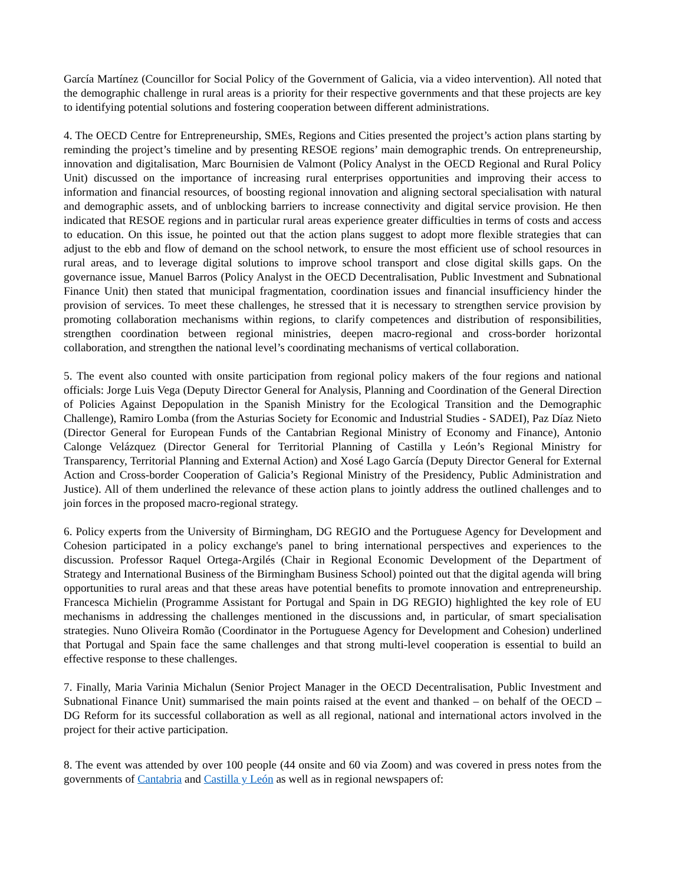García Martínez (Councillor for Social Policy of the Government of Galicia, via a video intervention). All noted that the demographic challenge in rural areas is a priority for their respective governments and that these projects are key to identifying potential solutions and fostering cooperation between different administrations.
4. The OECD Centre for Entrepreneurship, SMEs, Regions and Cities presented the project’s action plans starting by reminding the project’s timeline and by presenting RESOE regions’ main demographic trends. On entrepreneurship, innovation and digitalisation, Marc Bournisien de Valmont (Policy Analyst in the OECD Regional and Rural Policy Unit) discussed on the importance of increasing rural enterprises opportunities and improving their access to information and financial resources, of boosting regional innovation and aligning sectoral specialisation with natural and demographic assets, and of unblocking barriers to increase connectivity and digital service provision. He then indicated that RESOE regions and in particular rural areas experience greater difficulties in terms of costs and access to education. On this issue, he pointed out that the action plans suggest to adopt more flexible strategies that can adjust to the ebb and flow of demand on the school network, to ensure the most efficient use of school resources in rural areas, and to leverage digital solutions to improve school transport and close digital skills gaps. On the governance issue, Manuel Barros (Policy Analyst in the OECD Decentralisation, Public Investment and Subnational Finance Unit) then stated that municipal fragmentation, coordination issues and financial insufficiency hinder the provision of services. To meet these challenges, he stressed that it is necessary to strengthen service provision by promoting collaboration mechanisms within regions, to clarify competences and distribution of responsibilities, strengthen coordination between regional ministries, deepen macro-regional and cross-border horizontal collaboration, and strengthen the national level’s coordinating mechanisms of vertical collaboration.
5. The event also counted with onsite participation from regional policy makers of the four regions and national officials: Jorge Luis Vega (Deputy Director General for Analysis, Planning and Coordination of the General Direction of Policies Against Depopulation in the Spanish Ministry for the Ecological Transition and the Demographic Challenge), Ramiro Lomba (from the Asturias Society for Economic and Industrial Studies - SADEI), Paz Díaz Nieto (Director General for European Funds of the Cantabrian Regional Ministry of Economy and Finance), Antonio Calonge Velázquez (Director General for Territorial Planning of Castilla y León’s Regional Ministry for Transparency, Territorial Planning and External Action) and Xosé Lago García (Deputy Director General for External Action and Cross-border Cooperation of Galicia’s Regional Ministry of the Presidency, Public Administration and Justice). All of them underlined the relevance of these action plans to jointly address the outlined challenges and to join forces in the proposed macro-regional strategy.
6. Policy experts from the University of Birmingham, DG REGIO and the Portuguese Agency for Development and Cohesion participated in a policy exchange's panel to bring international perspectives and experiences to the discussion. Professor Raquel Ortega-Argilés (Chair in Regional Economic Development of the Department of Strategy and International Business of the Birmingham Business School) pointed out that the digital agenda will bring opportunities to rural areas and that these areas have potential benefits to promote innovation and entrepreneurship. Francesca Michielin (Programme Assistant for Portugal and Spain in DG REGIO) highlighted the key role of EU mechanisms in addressing the challenges mentioned in the discussions and, in particular, of smart specialisation strategies. Nuno Oliveira Romão (Coordinator in the Portuguese Agency for Development and Cohesion) underlined that Portugal and Spain face the same challenges and that strong multi-level cooperation is essential to build an effective response to these challenges.
7. Finally, Maria Varinia Michalun (Senior Project Manager in the OECD Decentralisation, Public Investment and Subnational Finance Unit) summarised the main points raised at the event and thanked – on behalf of the OECD – DG Reform for its successful collaboration as well as all regional, national and international actors involved in the project for their active participation.
8. The event was attended by over 100 people (44 onsite and 60 via Zoom) and was covered in press notes from the governments of Cantabria and Castilla y León as well as in regional newspapers of: